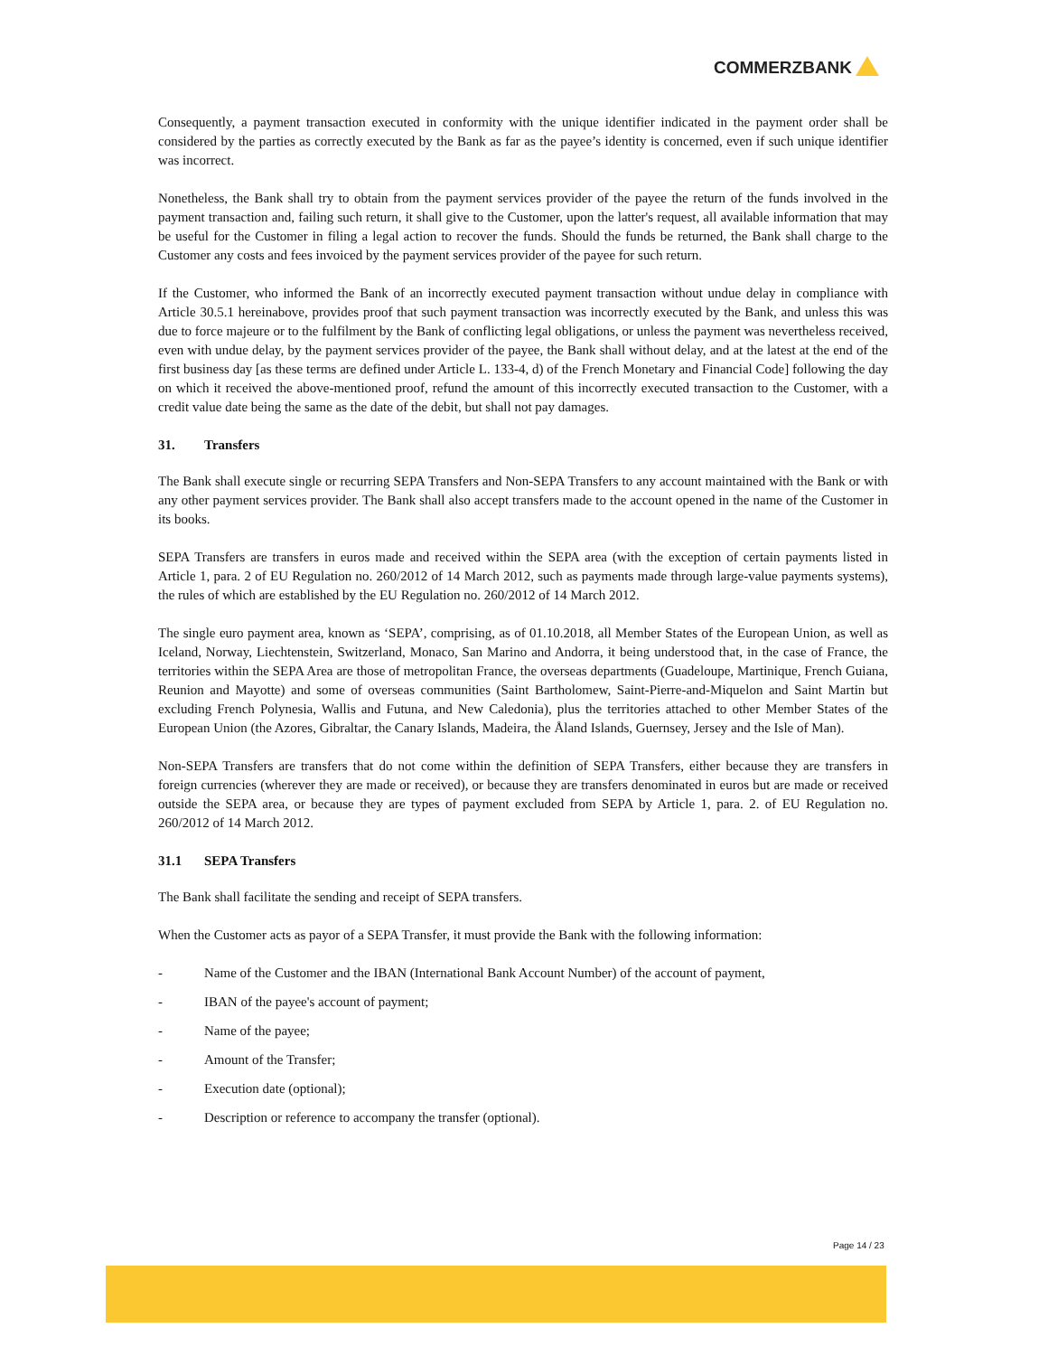COMMERZBANK
Consequently, a payment transaction executed in conformity with the unique identifier indicated in the payment order shall be considered by the parties as correctly executed by the Bank as far as the payee’s identity is concerned, even if such unique identifier was incorrect.
Nonetheless, the Bank shall try to obtain from the payment services provider of the payee the return of the funds involved in the payment transaction and, failing such return, it shall give to the Customer, upon the latter's request, all available information that may be useful for the Customer in filing a legal action to recover the funds. Should the funds be returned, the Bank shall charge to the Customer any costs and fees invoiced by the payment services provider of the payee for such return.
If the Customer, who informed the Bank of an incorrectly executed payment transaction without undue delay in compliance with Article 30.5.1 hereinabove, provides proof that such payment transaction was incorrectly executed by the Bank, and unless this was due to force majeure or to the fulfilment by the Bank of conflicting legal obligations, or unless the payment was nevertheless received, even with undue delay, by the payment services provider of the payee, the Bank shall without delay, and at the latest at the end of the first business day [as these terms are defined under Article L. 133-4, d) of the French Monetary and Financial Code] following the day on which it received the above-mentioned proof, refund the amount of this incorrectly executed transaction to the Customer, with a credit value date being the same as the date of the debit, but shall not pay damages.
31. Transfers
The Bank shall execute single or recurring SEPA Transfers and Non-SEPA Transfers to any account maintained with the Bank or with any other payment services provider. The Bank shall also accept transfers made to the account opened in the name of the Customer in its books.
SEPA Transfers are transfers in euros made and received within the SEPA area (with the exception of certain payments listed in Article 1, para. 2 of EU Regulation no. 260/2012 of 14 March 2012, such as payments made through large-value payments systems), the rules of which are established by the EU Regulation no. 260/2012 of 14 March 2012.
The single euro payment area, known as ‘SEPA’, comprising, as of 01.10.2018, all Member States of the European Union, as well as Iceland, Norway, Liechtenstein, Switzerland, Monaco, San Marino and Andorra, it being understood that, in the case of France, the territories within the SEPA Area are those of metropolitan France, the overseas departments (Guadeloupe, Martinique, French Guiana, Reunion and Mayotte) and some of overseas communities (Saint Bartholomew, Saint-Pierre-and-Miquelon and Saint Martin but excluding French Polynesia, Wallis and Futuna, and New Caledonia), plus the territories attached to other Member States of the European Union (the Azores, Gibraltar, the Canary Islands, Madeira, the Åland Islands, Guernsey, Jersey and the Isle of Man).
Non-SEPA Transfers are transfers that do not come within the definition of SEPA Transfers, either because they are transfers in foreign currencies (wherever they are made or received), or because they are transfers denominated in euros but are made or received outside the SEPA area, or because they are types of payment excluded from SEPA by Article 1, para. 2. of EU Regulation no. 260/2012 of 14 March 2012.
31.1 SEPA Transfers
The Bank shall facilitate the sending and receipt of SEPA transfers.
When the Customer acts as payor of a SEPA Transfer, it must provide the Bank with the following information:
- Name of the Customer and the IBAN (International Bank Account Number) of the account of payment,
- IBAN of the payee's account of payment;
- Name of the payee;
- Amount of the Transfer;
- Execution date (optional);
- Description or reference to accompany the transfer (optional).
Page 14 / 23